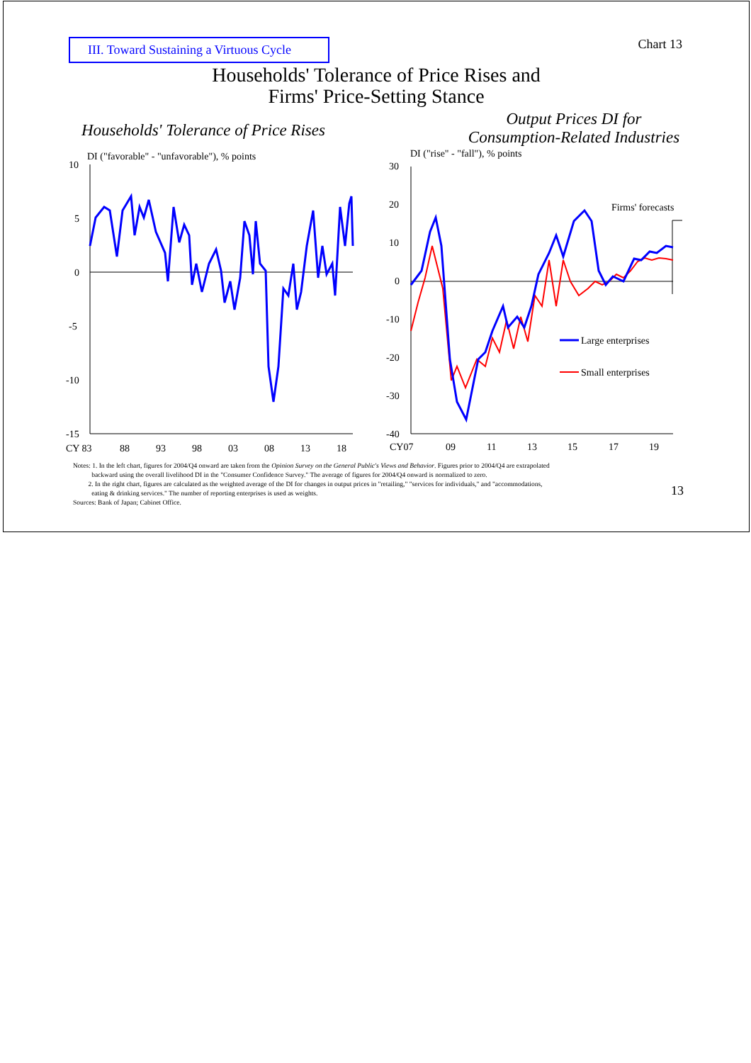III. Toward Sustaining a Virtuous Cycle
Chart 13
Households' Tolerance of Price Rises and
Firms' Price-Setting Stance
Households' Tolerance of Price Rises
DI ("favorable" - "unfavorable"), % points
10
5
0
-5
-10
-15
CY 83
88
93
98
03
08
13
18
Output Prices DI for
Consumption-Related Industries
DI ("rise" - "fall"), % points
30
20
10
0
-10
-20
-30
-40
Firms' forecasts
Large enterprises
Small enterprises
CY07
09
11
13
15
17
19
Notes: 1. In the left chart, figures for 2004/Q4 onward are taken from the Opinion Survey on the General Public's Views and Behavior. Figures prior to 2004/Q4 are extrapolated
backward using the overall livelihood DI in the "Consumer Confidence Survey." The average of figures for 2004/Q4 onward is normalized to zero.
2. In the right chart, figures are calculated as the weighted average of the DI for changes in output prices in "retailing," "services for individuals," and "accommodations,
eating & drinking services." The number of reporting enterprises is used as weights.
Sources: Bank of Japan; Cabinet Office.
13